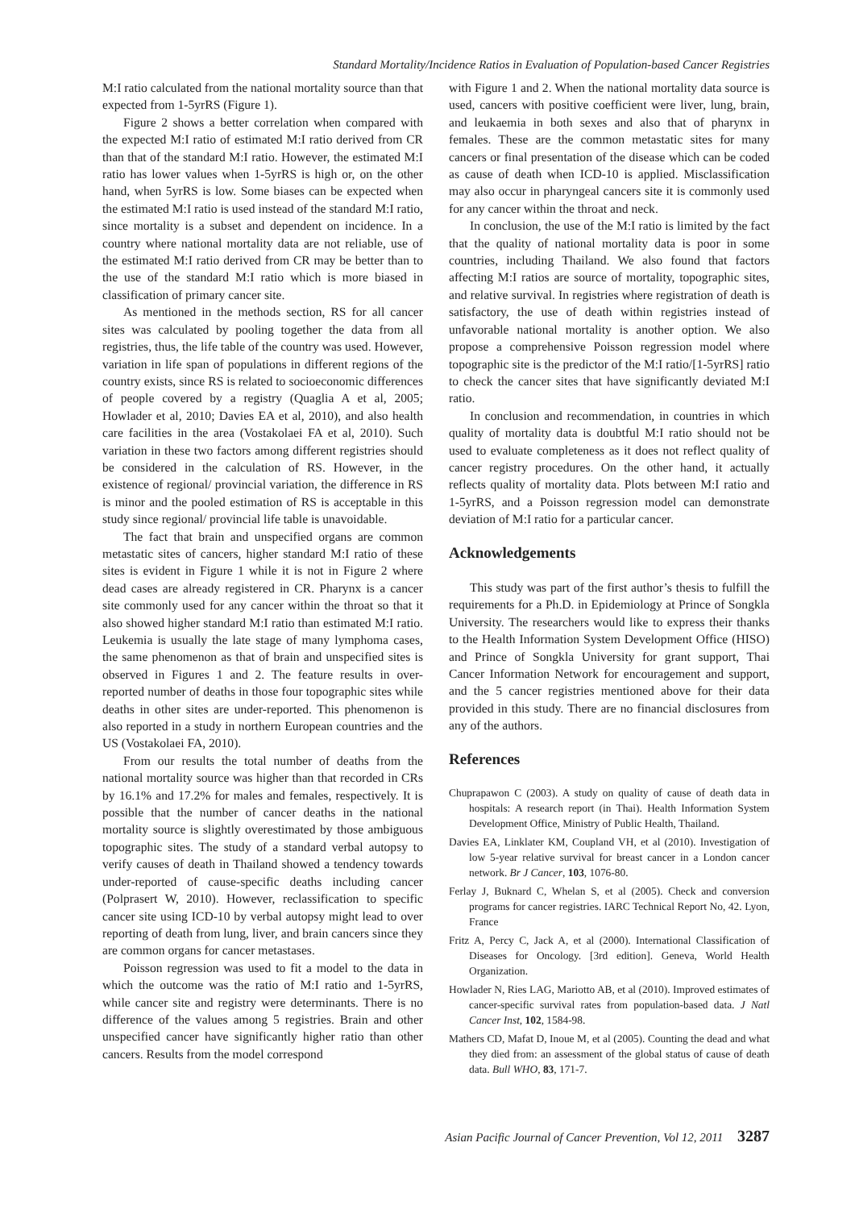Standard Mortality/Incidence Ratios in Evaluation of Population-based Cancer Registries
M:I ratio calculated from the national mortality source than that expected from 1-5yrRS (Figure 1).
Figure 2 shows a better correlation when compared with the expected M:I ratio of estimated M:I ratio derived from CR than that of the standard M:I ratio. However, the estimated M:I ratio has lower values when 1-5yrRS is high or, on the other hand, when 5yrRS is low. Some biases can be expected when the estimated M:I ratio is used instead of the standard M:I ratio, since mortality is a subset and dependent on incidence. In a country where national mortality data are not reliable, use of the estimated M:I ratio derived from CR may be better than to the use of the standard M:I ratio which is more biased in classification of primary cancer site.
As mentioned in the methods section, RS for all cancer sites was calculated by pooling together the data from all registries, thus, the life table of the country was used. However, variation in life span of populations in different regions of the country exists, since RS is related to socioeconomic differences of people covered by a registry (Quaglia A et al, 2005; Howlader et al, 2010; Davies EA et al, 2010), and also health care facilities in the area (Vostakolaei FA et al, 2010). Such variation in these two factors among different registries should be considered in the calculation of RS. However, in the existence of regional/ provincial variation, the difference in RS is minor and the pooled estimation of RS is acceptable in this study since regional/ provincial life table is unavoidable.
The fact that brain and unspecified organs are common metastatic sites of cancers, higher standard M:I ratio of these sites is evident in Figure 1 while it is not in Figure 2 where dead cases are already registered in CR. Pharynx is a cancer site commonly used for any cancer within the throat so that it also showed higher standard M:I ratio than estimated M:I ratio. Leukemia is usually the late stage of many lymphoma cases, the same phenomenon as that of brain and unspecified sites is observed in Figures 1 and 2. The feature results in over-reported number of deaths in those four topographic sites while deaths in other sites are under-reported. This phenomenon is also reported in a study in northern European countries and the US (Vostakolaei FA, 2010).
From our results the total number of deaths from the national mortality source was higher than that recorded in CRs by 16.1% and 17.2% for males and females, respectively. It is possible that the number of cancer deaths in the national mortality source is slightly overestimated by those ambiguous topographic sites. The study of a standard verbal autopsy to verify causes of death in Thailand showed a tendency towards under-reported of cause-specific deaths including cancer (Polprasert W, 2010). However, reclassification to specific cancer site using ICD-10 by verbal autopsy might lead to over reporting of death from lung, liver, and brain cancers since they are common organs for cancer metastases.
Poisson regression was used to fit a model to the data in which the outcome was the ratio of M:I ratio and 1-5yrRS, while cancer site and registry were determinants. There is no difference of the values among 5 registries. Brain and other unspecified cancer have significantly higher ratio than other cancers. Results from the model correspond
with Figure 1 and 2. When the national mortality data source is used, cancers with positive coefficient were liver, lung, brain, and leukaemia in both sexes and also that of pharynx in females. These are the common metastatic sites for many cancers or final presentation of the disease which can be coded as cause of death when ICD-10 is applied. Misclassification may also occur in pharyngeal cancers site it is commonly used for any cancer within the throat and neck.
In conclusion, the use of the M:I ratio is limited by the fact that the quality of national mortality data is poor in some countries, including Thailand. We also found that factors affecting M:I ratios are source of mortality, topographic sites, and relative survival. In registries where registration of death is satisfactory, the use of death within registries instead of unfavorable national mortality is another option. We also propose a comprehensive Poisson regression model where topographic site is the predictor of the M:I ratio/[1-5yrRS] ratio to check the cancer sites that have significantly deviated M:I ratio.
In conclusion and recommendation, in countries in which quality of mortality data is doubtful M:I ratio should not be used to evaluate completeness as it does not reflect quality of cancer registry procedures. On the other hand, it actually reflects quality of mortality data. Plots between M:I ratio and 1-5yrRS, and a Poisson regression model can demonstrate deviation of M:I ratio for a particular cancer.
Acknowledgements
This study was part of the first author’s thesis to fulfill the requirements for a Ph.D. in Epidemiology at Prince of Songkla University. The researchers would like to express their thanks to the Health Information System Development Office (HISO) and Prince of Songkla University for grant support, Thai Cancer Information Network for encouragement and support, and the 5 cancer registries mentioned above for their data provided in this study. There are no financial disclosures from any of the authors.
References
Chuprapawon C (2003). A study on quality of cause of death data in hospitals: A research report (in Thai). Health Information System Development Office, Ministry of Public Health, Thailand.
Davies EA, Linklater KM, Coupland VH, et al (2010). Investigation of low 5-year relative survival for breast cancer in a London cancer network. Br J Cancer, 103, 1076-80.
Ferlay J, Buknard C, Whelan S, et al (2005). Check and conversion programs for cancer registries. IARC Technical Report No, 42. Lyon, France
Fritz A, Percy C, Jack A, et al (2000). International Classification of Diseases for Oncology. [3rd edition]. Geneva, World Health Organization.
Howlader N, Ries LAG, Mariotto AB, et al (2010). Improved estimates of cancer-specific survival rates from population-based data. J Natl Cancer Inst, 102, 1584-98.
Mathers CD, Mafat D, Inoue M, et al (2005). Counting the dead and what they died from: an assessment of the global status of cause of death data. Bull WHO, 83, 171-7.
Asian Pacific Journal of Cancer Prevention, Vol 12, 2011 3287